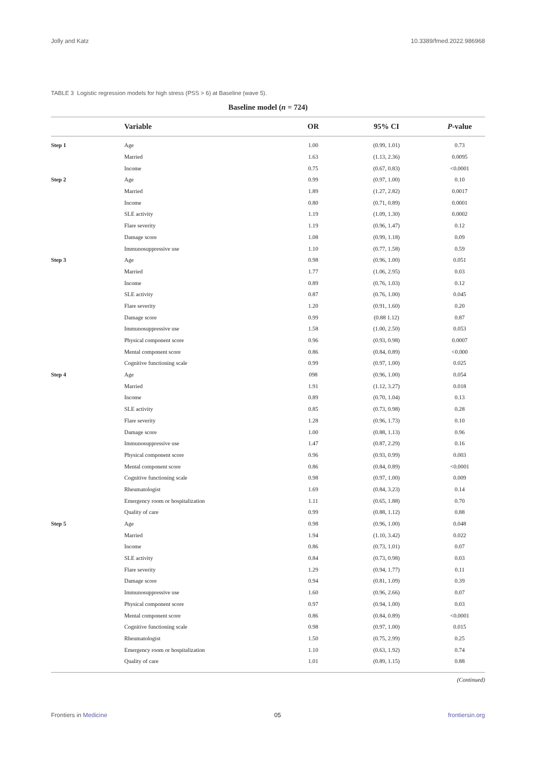Jolly and Katz 10.3389/fmed.2022.986968
TABLE 3 Logistic regression models for high stress (PSS > 6) at Baseline (wave 5).
Baseline model (n = 724)
| | Variable | OR | 95% CI | P -value |
| --- | --- | --- | --- | --- |
| Step 1 | Age | 1.00 | (0.99, 1.01) | 0.73 |
| | Married | 1.63 | (1.13, 2.36) | 0.0095 |
| | Income | 0.75 | (0.67, 0.83) | <0.0001 |
| Step 2 | Age | 0.99 | (0.97, 1.00) | 0.10 |
| | Married | 1.89 | (1.27, 2.82) | 0.0017 |
| | Income | 0.80 | (0.71, 0.89) | 0.0001 |
| | SLE activity | 1.19 | (1.09, 1.30) | 0.0002 |
| | Flare severity | 1.19 | (0.96, 1.47) | 0.12 |
| | Damage score | 1.08 | (0.99, 1.18) | 0.09 |
| | Immunosuppressive use | 1.10 | (0.77, 1.58) | 0.59 |
| Step 3 | Age | 0.98 | (0.96, 1.00) | 0.051 |
| | Married | 1.77 | (1.06, 2.95) | 0.03 |
| | Income | 0.89 | (0.76, 1.03) | 0.12 |
| | SLE activity | 0.87 | (0.76, 1.00) | 0.045 |
| | Flare severity | 1.20 | (0.91, 1.60) | 0.20 |
| | Damage score | 0.99 | (0.88 1.12) | 0.87 |
| | Immunosuppressive use | 1.58 | (1.00, 2.50) | 0.053 |
| | Physical component score | 0.96 | (0.93, 0.98) | 0.0007 |
| | Mental component score | 0.86 | (0.84, 0.89) | <0.000 |
| | Cognitive functioning scale | 0.99 | (0.97, 1.00) | 0.025 |
| Step 4 | Age | 098 | (0.96, 1.00) | 0.054 |
| | Married | 1.91 | (1.12, 3.27) | 0.018 |
| | Income | 0.89 | (0.70, 1.04) | 0.13 |
| | SLE activity | 0.85 | (0.73, 0.98) | 0.28 |
| | Flare severity | 1.28 | (0.96, 1.73) | 0.10 |
| | Damage score | 1.00 | (0.88, 1.13) | 0.96 |
| | Immunosuppressive use | 1.47 | (0.87, 2.29) | 0.16 |
| | Physical component score | 0.96 | (0.93, 0.99) | 0.003 |
| | Mental component score | 0.86 | (0.84, 0.89) | <0.0001 |
| | Cognitive functioning scale | 0.98 | (0.97, 1.00) | 0.009 |
| | Rheumatologist | 1.69 | (0.84, 3.23) | 0.14 |
| | Emergency room or hospitalization | 1.11 | (0.65, 1.88) | 0.70 |
| | Quality of care | 0.99 | (0.88, 1.12) | 0.88 |
| Step 5 | Age | 0.98 | (0.96, 1.00) | 0.048 |
| | Married | 1.94 | (1.10, 3.42) | 0.022 |
| | Income | 0.86 | (0.73, 1.01) | 0.07 |
| | SLE activity | 0.84 | (0.73, 0.98) | 0.03 |
| | Flare severity | 1.29 | (0.94, 1.77) | 0.11 |
| | Damage score | 0.94 | (0.81, 1.09) | 0.39 |
| | Immunosuppressive use | 1.60 | (0.96, 2.66) | 0.07 |
| | Physical component score | 0.97 | (0.94, 1.00) | 0.03 |
| | Mental component score | 0.86 | (0.84, 0.89) | <0.0001 |
| | Cognitive functioning scale | 0.98 | (0.97, 1.00) | 0.015 |
| | Rheumatologist | 1.50 | (0.75, 2.99) | 0.25 |
| | Emergency room or hospitalization | 1.10 | (0.63, 1.92) | 0.74 |
| | Quality of care | 1.01 | (0.89, 1.15) | 0.88 |
(Continued)
Frontiers in Medicine 05 frontiersin.org